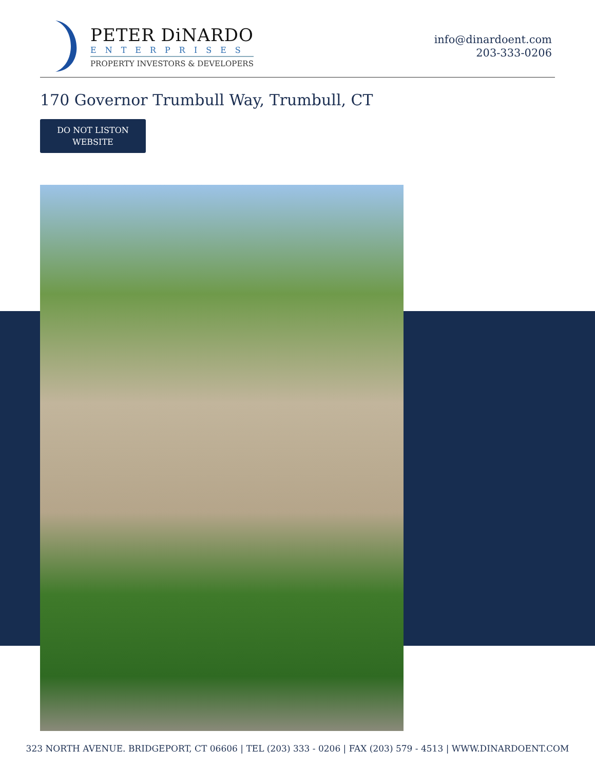PETER DiNARDO
ENTERPRISES
PROPERTY INVESTORS & DEVELOPERS
info@dinardoent.com
203-333-0206
170 Governor Trumbull Way, Trumbull, CT
DO NOT LISTON
WEBSITE
323 NORTH AVENUE. BRIDGEPORT, CT 06606 | TEL (203) 333 - 0206 | FAX (203) 579 - 4513 | WWW.DINARDOENT.COM